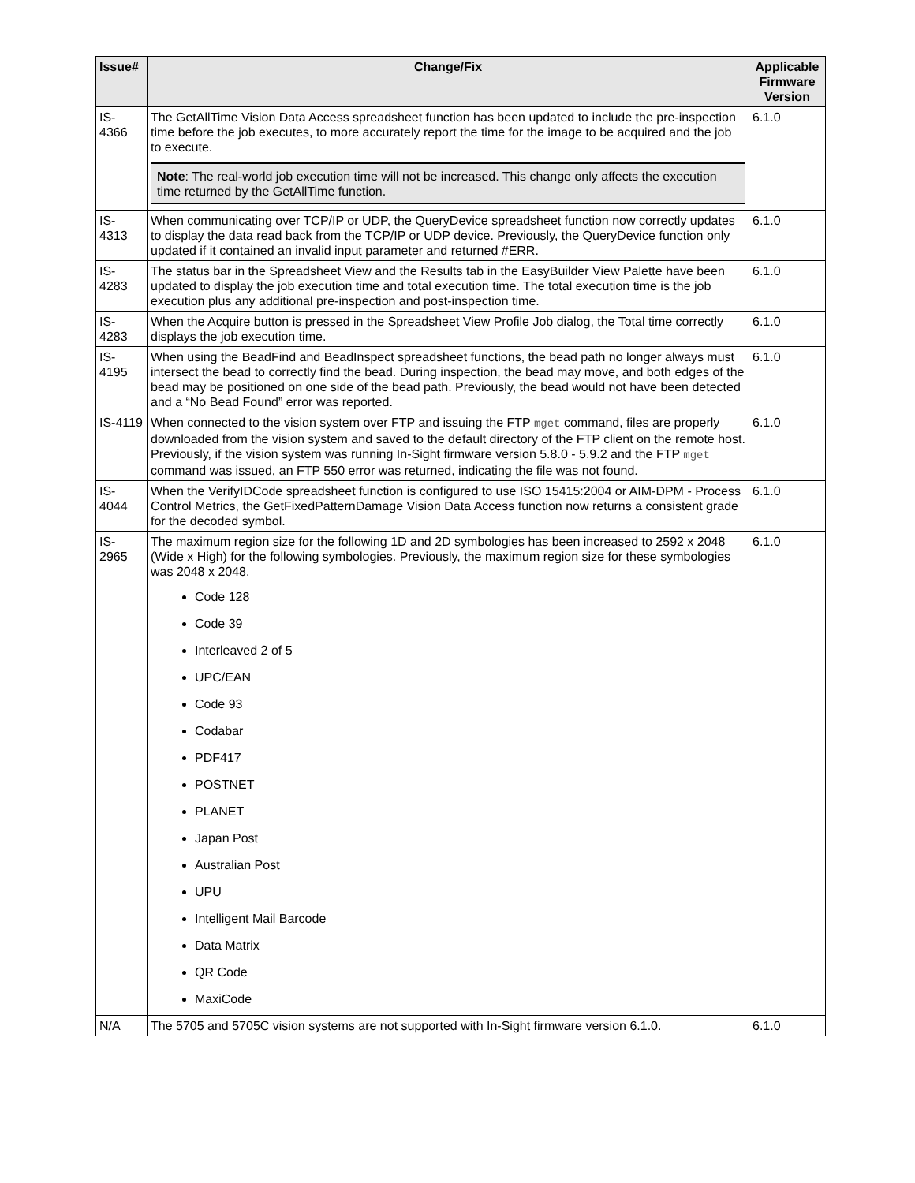| Issue# | Change/Fix | Applicable Firmware Version |
| --- | --- | --- |
| IS-4366 | The GetAllTime Vision Data Access spreadsheet function has been updated to include the pre-inspection time before the job executes, to more accurately report the time for the image to be acquired and the job to execute. Note : The real-world job execution time will not be increased. This change only affects the execution time returned by the GetAllTime function. | 6.1.0 |
| IS-4313 | When communicating over TCP/IP or UDP, the QueryDevice spreadsheet function now correctly updates to display the data read back from the TCP/IP or UDP device. Previously, the QueryDevice function only updated if it contained an invalid input parameter and returned #ERR. | 6.1.0 |
| IS-4283 | The status bar in the Spreadsheet View and the Results tab in the EasyBuilder View Palette have been updated to display the job execution time and total execution time. The total execution time is the job execution plus any additional pre-inspection and post-inspection time. | 6.1.0 |
| IS-4283 | When the Acquire button is pressed in the Spreadsheet View Profile Job dialog, the Total time correctly displays the job execution time. | 6.1.0 |
| IS-4195 | When using the BeadFind and BeadInspect spreadsheet functions, the bead path no longer always must intersect the bead to correctly find the bead. During inspection, the bead may move, and both edges of the bead may be positioned on one side of the bead path. Previously, the bead would not have been detected and a “No Bead Found” error was reported. | 6.1.0 |
| IS-4119 | When connected to the vision system over FTP and issuing the FTP mget command, files are properly downloaded from the vision system and saved to the default directory of the FTP client on the remote host. Previously, if the vision system was running In-Sight firmware version 5.8.0 - 5.9.2 and the FTP mget command was issued, an FTP 550 error was returned, indicating the file was not found. | 6.1.0 |
| IS-4044 | When the VerifyIDCode spreadsheet function is configured to use ISO 15415:2004 or AIM-DPM - Process Control Metrics, the GetFixedPatternDamage Vision Data Access function now returns a consistent grade for the decoded symbol. | 6.1.0 |
| IS-2965 | The maximum region size for the following 1D and 2D symbologies has been increased to 2592 x 2048 (Wide x High) for the following symbologies. Previously, the maximum region size for these symbologies was 2048 x 2048. Code 128 Code 39 Interleaved 2 of 5 UPC/EAN Code 93 Codabar PDF417 POSTNET PLANET Japan Post Australian Post UPU Intelligent Mail Barcode Data Matrix QR Code MaxiCode | 6.1.0 |
| N/A | The 5705 and 5705C vision systems are not supported with In-Sight firmware version 6.1.0. | 6.1.0 |